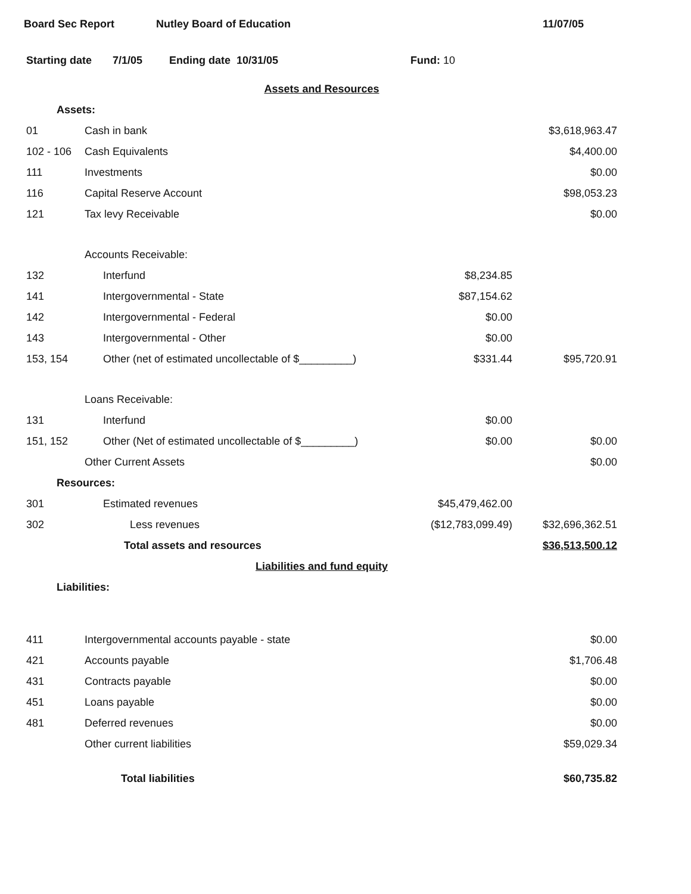Board Sec Report Nutley Board of Education 11/07/05
Starting date 7/1/05 Ending date 10/31/05 Fund: 10
| Assets and Resources | | | |
| Assets: | | | |
| 01 | Cash in bank | | $3,618,963.47 |
| 102 - 106 | Cash Equivalents | | $4,400.00 |
| 111 | Investments | | $0.00 |
| 116 | Capital Reserve Account | | $98,053.23 |
| 121 | Tax levy Receivable | | $0.00 |
| | Accounts Receivable: | | |
| 132 | Interfund | $8,234.85 | |
| 141 | Intergovernmental - State | $87,154.62 | |
| 142 | Intergovernmental - Federal | $0.00 | |
| 143 | Intergovernmental - Other | $0.00 | |
| 153, 154 | Other (net of estimated uncollectable of $_________) | $331.44 | $95,720.91 |
| | Loans Receivable: | | |
| 131 | Interfund | $0.00 | |
| 151, 152 | Other (Net of estimated uncollectable of $_________) | $0.00 | $0.00 |
| | Other Current Assets | | $0.00 |
| Resources: | | | |
| 301 | Estimated revenues | $45,479,462.00 | |
| 302 | Less revenues | ($12,783,099.49) | $32,696,362.51 |
| | Total assets and resources | | $36,513,500.12 |
| Liabilities and fund equity | | | |
| Liabilities: | | | |
| 411 | Intergovernmental accounts payable - state | | $0.00 |
| 421 | Accounts payable | | $1,706.48 |
| 431 | Contracts payable | | $0.00 |
| 451 | Loans payable | | $0.00 |
| 481 | Deferred revenues | | $0.00 |
| | Other current liabilities | | $59,029.34 |
| | Total liabilities | | $60,735.82 |